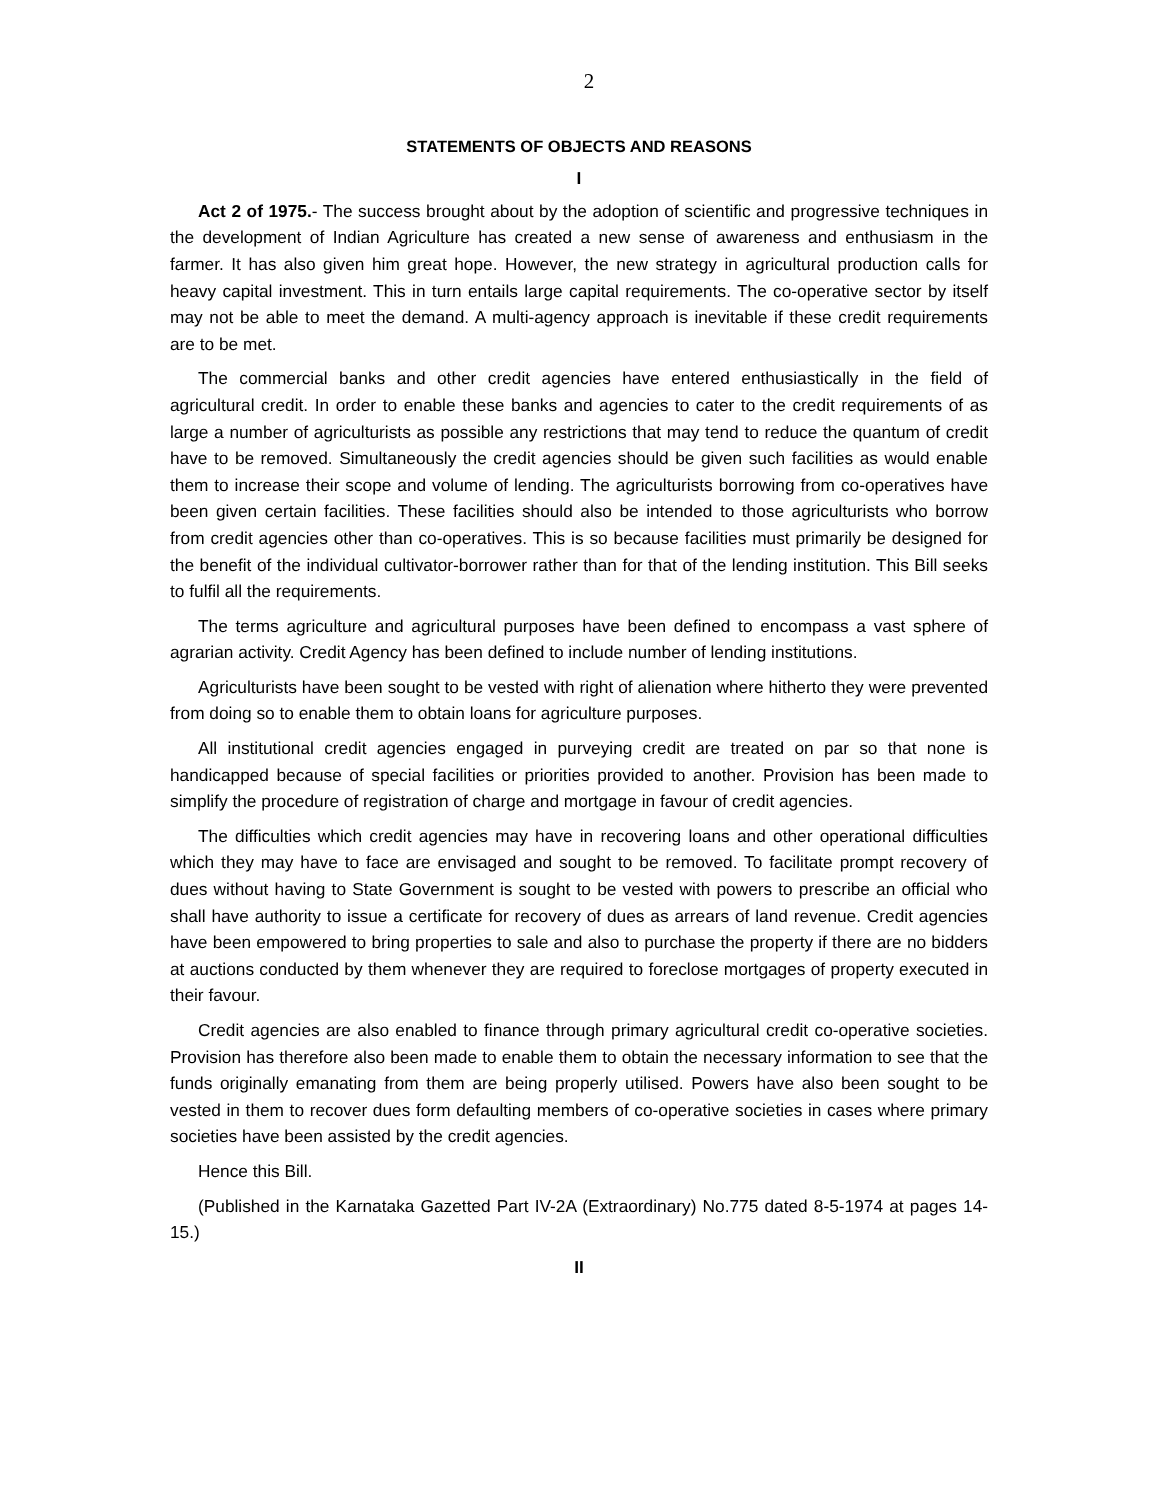2
STATEMENTS OF OBJECTS AND REASONS
I
Act 2 of 1975.- The success brought about by the adoption of scientific and progressive techniques in the development of Indian Agriculture has created a new sense of awareness and enthusiasm in the farmer. It has also given him great hope. However, the new strategy in agricultural production calls for heavy capital investment. This in turn entails large capital requirements. The co-operative sector by itself may not be able to meet the demand. A multi-agency approach is inevitable if these credit requirements are to be met.
The commercial banks and other credit agencies have entered enthusiastically in the field of agricultural credit. In order to enable these banks and agencies to cater to the credit requirements of as large a number of agriculturists as possible any restrictions that may tend to reduce the quantum of credit have to be removed. Simultaneously the credit agencies should be given such facilities as would enable them to increase their scope and volume of lending. The agriculturists borrowing from co-operatives have been given certain facilities. These facilities should also be intended to those agriculturists who borrow from credit agencies other than co-operatives. This is so because facilities must primarily be designed for the benefit of the individual cultivator-borrower rather than for that of the lending institution. This Bill seeks to fulfil all the requirements.
The terms agriculture and agricultural purposes have been defined to encompass a vast sphere of agrarian activity. Credit Agency has been defined to include number of lending institutions.
Agriculturists have been sought to be vested with right of alienation where hitherto they were prevented from doing so to enable them to obtain loans for agriculture purposes.
All institutional credit agencies engaged in purveying credit are treated on par so that none is handicapped because of special facilities or priorities provided to another. Provision has been made to simplify the procedure of registration of charge and mortgage in favour of credit agencies.
The difficulties which credit agencies may have in recovering loans and other operational difficulties which they may have to face are envisaged and sought to be removed. To facilitate prompt recovery of dues without having to State Government is sought to be vested with powers to prescribe an official who shall have authority to issue a certificate for recovery of dues as arrears of land revenue. Credit agencies have been empowered to bring properties to sale and also to purchase the property if there are no bidders at auctions conducted by them whenever they are required to foreclose mortgages of property executed in their favour.
Credit agencies are also enabled to finance through primary agricultural credit co-operative societies. Provision has therefore also been made to enable them to obtain the necessary information to see that the funds originally emanating from them are being properly utilised. Powers have also been sought to be vested in them to recover dues form defaulting members of co-operative societies in cases where primary societies have been assisted by the credit agencies.
Hence this Bill.
(Published in the Karnataka Gazetted Part IV-2A (Extraordinary) No.775 dated 8-5-1974 at pages 14-15.)
II